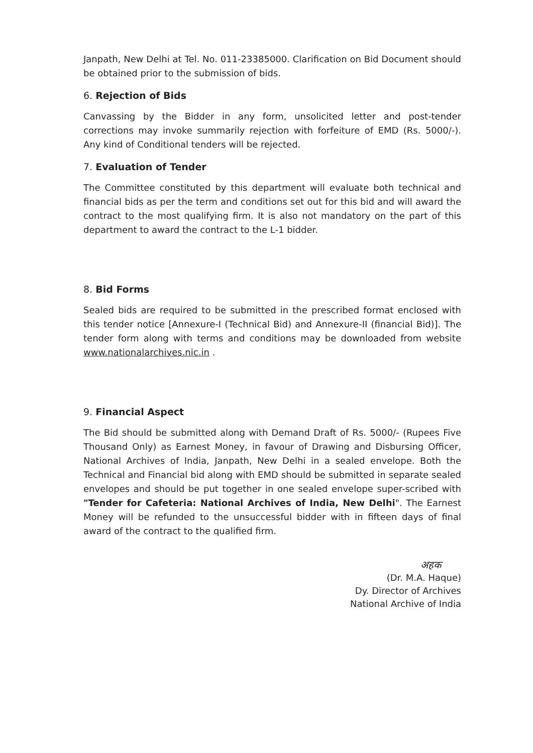Janpath, New Delhi at Tel. No. 011-23385000. Clarification on Bid Document should be obtained prior to the submission of bids.
6. Rejection of Bids
Canvassing by the Bidder in any form, unsolicited letter and post-tender corrections may invoke summarily rejection with forfeiture of EMD (Rs. 5000/-). Any kind of Conditional tenders will be rejected.
7. Evaluation of Tender
The Committee constituted by this department will evaluate both technical and financial bids as per the term and conditions set out for this bid and will award the contract to the most qualifying firm. It is also not mandatory on the part of this department to award the contract to the L-1 bidder.
8. Bid Forms
Sealed bids are required to be submitted in the prescribed format enclosed with this tender notice [Annexure-I (Technical Bid) and Annexure-II (financial Bid)]. The tender form along with terms and conditions may be downloaded from website www.nationalarchives.nic.in .
9. Financial Aspect
The Bid should be submitted along with Demand Draft of Rs. 5000/- (Rupees Five Thousand Only) as Earnest Money, in favour of Drawing and Disbursing Officer, National Archives of India, Janpath, New Delhi in a sealed envelope. Both the Technical and Financial bid along with EMD should be submitted in separate sealed envelopes and should be put together in one sealed envelope super-scribed with "Tender for Cafeteria: National Archives of India, New Delhi". The Earnest Money will be refunded to the unsuccessful bidder with in fifteen days of final award of the contract to the qualified firm.
अहक
(Dr. M.A. Haque)
Dy. Director of Archives
National Archive of India